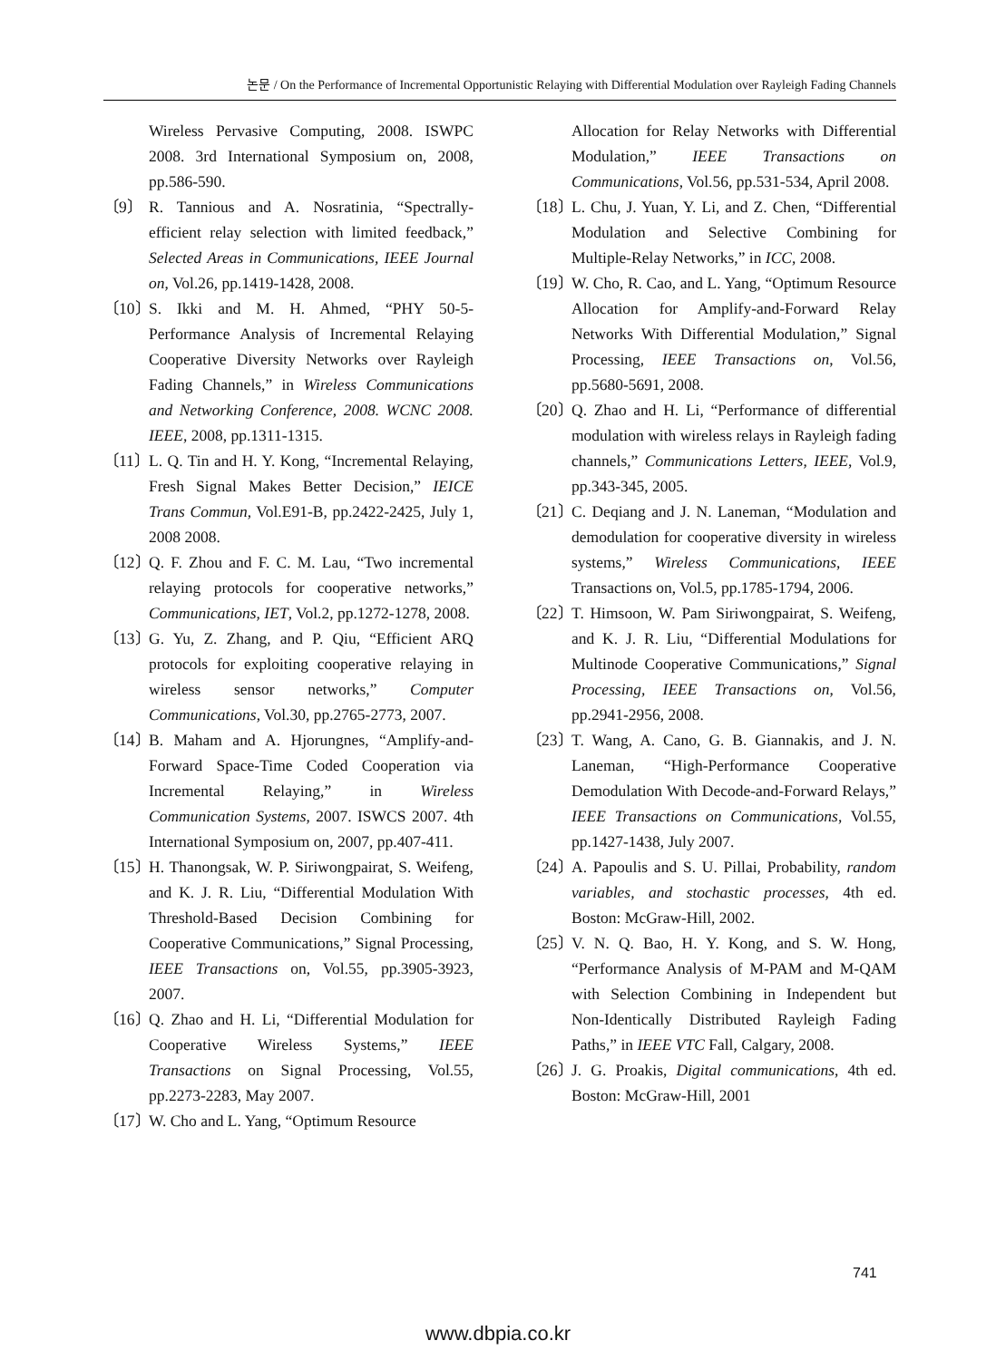논문 / On the Performance of Incremental Opportunistic Relaying with Differential Modulation over Rayleigh Fading Channels
Wireless Pervasive Computing, 2008. ISWPC 2008. 3rd International Symposium on, 2008, pp.586-590.
〔9〕 R. Tannious and A. Nosratinia, “Spectrally-efficient relay selection with limited feedback,” Selected Areas in Communications, IEEE Journal on, Vol.26, pp.1419-1428, 2008.
〔10〕 S. Ikki and M. H. Ahmed, “PHY 50-5- Performance Analysis of Incremental Relaying Cooperative Diversity Networks over Rayleigh Fading Channels,” in Wireless Communications and Networking Conference, 2008. WCNC 2008. IEEE, 2008, pp.1311-1315.
〔11〕 L. Q. Tin and H. Y. Kong, “Incremental Relaying, Fresh Signal Makes Better Decision,” IEICE Trans Commun, Vol.E91-B, pp.2422-2425, July 1, 2008 2008.
〔12〕 Q. F. Zhou and F. C. M. Lau, “Two incremental relaying protocols for cooperative networks,” Communications, IET, Vol.2, pp.1272-1278, 2008.
〔13〕 G. Yu, Z. Zhang, and P. Qiu, “Efficient ARQ protocols for exploiting cooperative relaying in wireless sensor networks,” Computer Communications, Vol.30, pp.2765-2773, 2007.
〔14〕 B. Maham and A. Hjorungnes, “Amplify-and-Forward Space-Time Coded Cooperation via Incremental Relaying,” in Wireless Communication Systems, 2007. ISWCS 2007. 4th International Symposium on, 2007, pp.407-411.
〔15〕 H. Thanongsak, W. P. Siriwongpairat, S. Weifeng, and K. J. R. Liu, “Differential Modulation With Threshold-Based Decision Combining for Cooperative Communications,” Signal Processing, IEEE Transactions on, Vol.55, pp.3905-3923, 2007.
〔16〕 Q. Zhao and H. Li, “Differential Modulation for Cooperative Wireless Systems,” IEEE Transactions on Signal Processing, Vol.55, pp.2273-2283, May 2007.
〔17〕 W. Cho and L. Yang, “Optimum Resource
Allocation for Relay Networks with Differential Modulation,” IEEE Transactions on Communications, Vol.56, pp.531-534, April 2008.
〔18〕 L. Chu, J. Yuan, Y. Li, and Z. Chen, “Differential Modulation and Selective Combining for Multiple-Relay Networks,” in ICC, 2008.
〔19〕 W. Cho, R. Cao, and L. Yang, “Optimum Resource Allocation for Amplify-and-Forward Relay Networks With Differential Modulation,” Signal Processing, IEEE Transactions on, Vol.56, pp.5680-5691, 2008.
〔20〕 Q. Zhao and H. Li, “Performance of differential modulation with wireless relays in Rayleigh fading channels,” Communications Letters, IEEE, Vol.9, pp.343-345, 2005.
〔21〕 C. Deqiang and J. N. Laneman, “Modulation and demodulation for cooperative diversity in wireless systems,” Wireless Communications, IEEE Transactions on, Vol.5, pp.1785-1794, 2006.
〔22〕 T. Himsoon, W. Pam Siriwongpairat, S. Weifeng, and K. J. R. Liu, “Differential Modulations for Multinode Cooperative Communications,” Signal Processing, IEEE Transactions on, Vol.56, pp.2941-2956, 2008.
〔23〕 T. Wang, A. Cano, G. B. Giannakis, and J. N. Laneman, “High-Performance Cooperative Demodulation With Decode-and-Forward Relays,” IEEE Transactions on Communications, Vol.55, pp.1427-1438, July 2007.
〔24〕 A. Papoulis and S. U. Pillai, Probability, random variables, and stochastic processes, 4th ed. Boston: McGraw-Hill, 2002.
〔25〕 V. N. Q. Bao, H. Y. Kong, and S. W. Hong, “Performance Analysis of M-PAM and M-QAM with Selection Combining in Independent but Non-Identically Distributed Rayleigh Fading Paths,” in IEEE VTC Fall, Calgary, 2008.
〔26〕 J. G. Proakis, Digital communications, 4th ed. Boston: McGraw-Hill, 2001
741
www.dbpia.co.kr